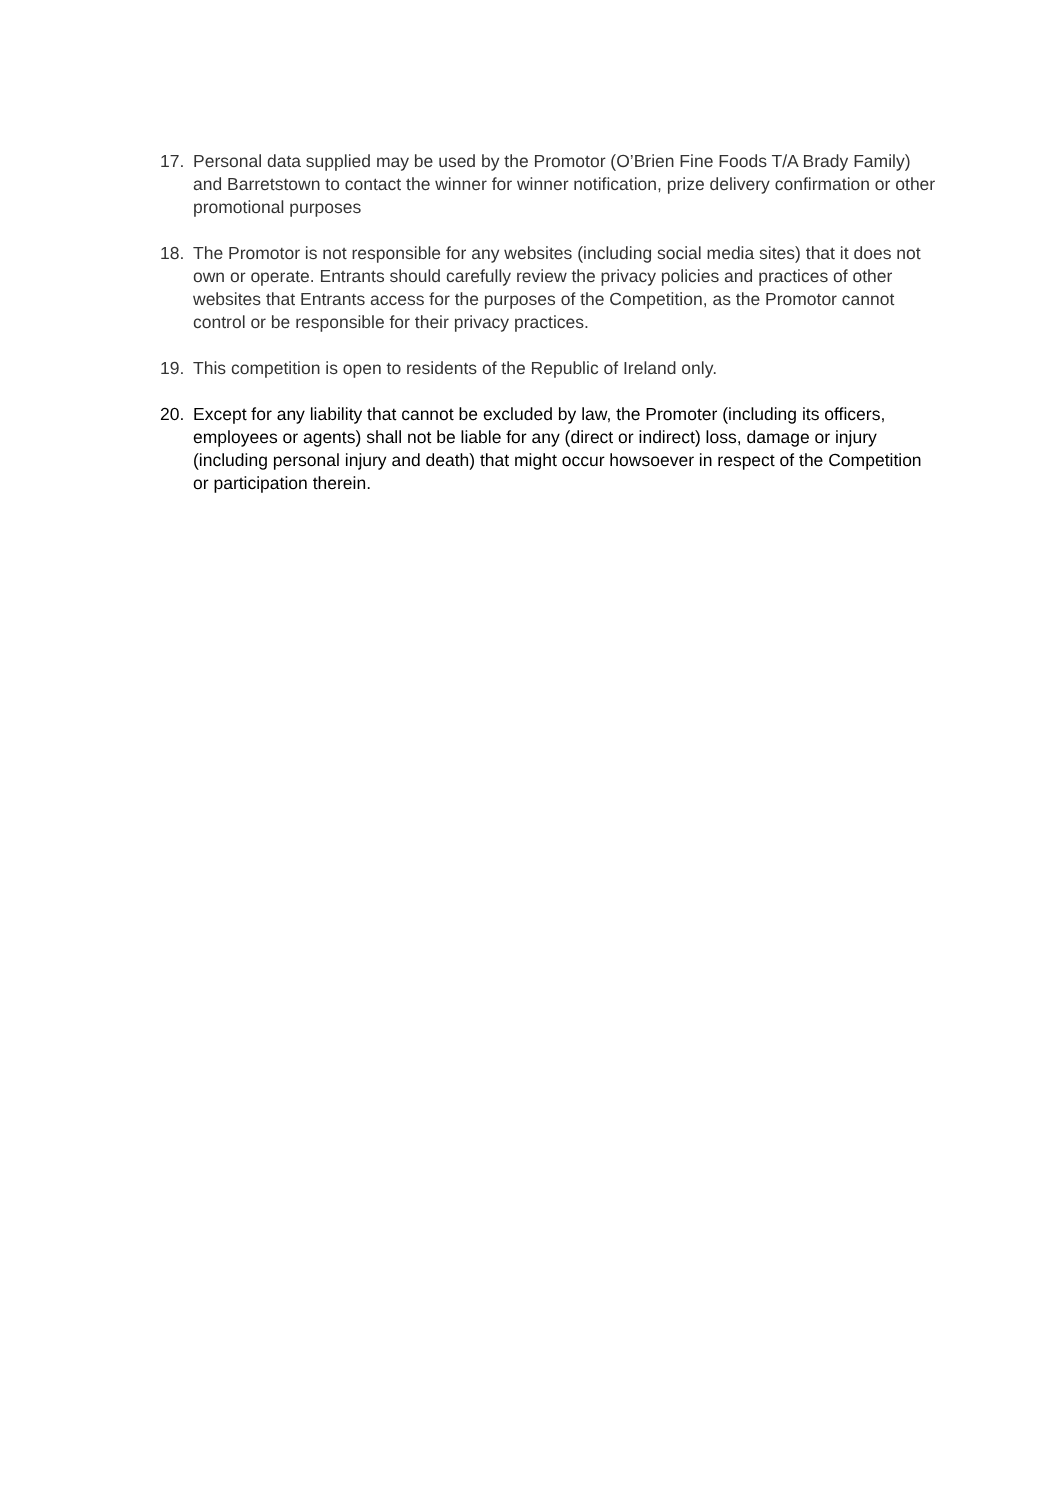17. Personal data supplied may be used by the Promotor (O’Brien Fine Foods T/A Brady Family) and Barretstown to contact the winner for winner notification, prize delivery confirmation or other promotional purposes
18. The Promotor is not responsible for any websites (including social media sites) that it does not own or operate. Entrants should carefully review the privacy policies and practices of other websites that Entrants access for the purposes of the Competition, as the Promotor cannot control or be responsible for their privacy practices.
19. This competition is open to residents of the Republic of Ireland only.
20. Except for any liability that cannot be excluded by law, the Promoter (including its officers, employees or agents) shall not be liable for any (direct or indirect) loss, damage or injury (including personal injury and death) that might occur howsoever in respect of the Competition or participation therein.